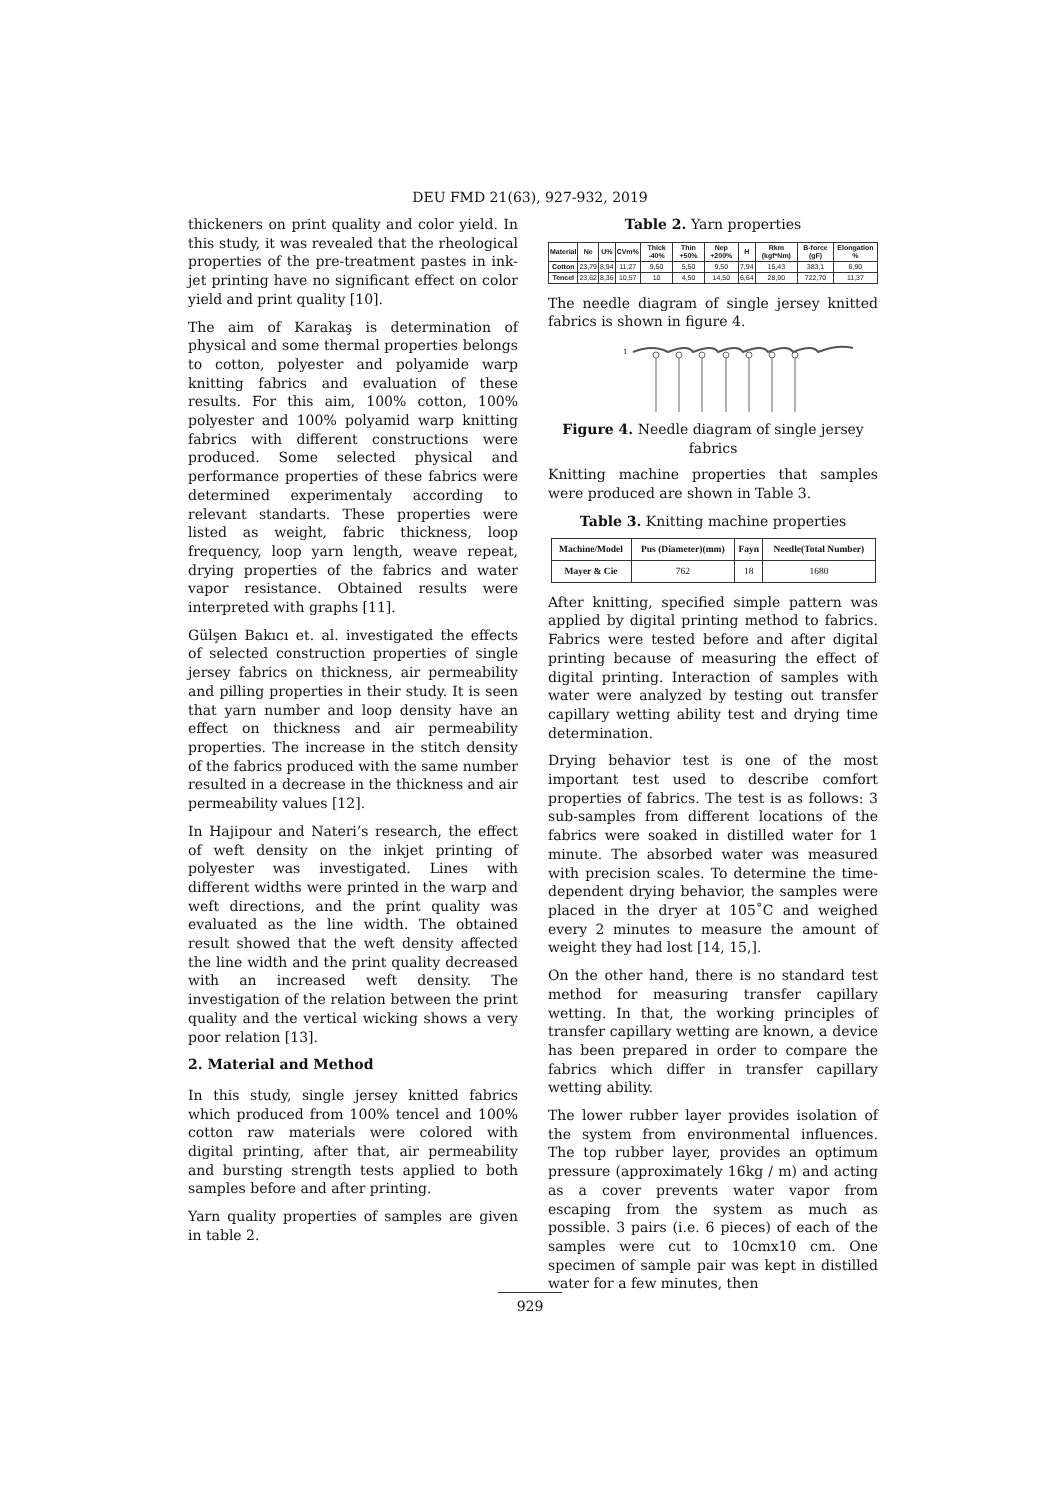DEU FMD 21(63), 927-932, 2019
thickeners on print quality and color yield. In this study, it was revealed that the rheological properties of the pre-treatment pastes in ink-jet printing have no significant effect on color yield and print quality [10].
The aim of Karakaş is determination of physical and some thermal properties belongs to cotton, polyester and polyamide warp knitting fabrics and evaluation of these results. For this aim, 100% cotton, 100% polyester and 100% polyamid warp knitting fabrics with different constructions were produced. Some selected physical and performance properties of these fabrics were determined experimentaly according to relevant standarts. These properties were listed as weight, fabric thickness, loop frequency, loop yarn length, weave repeat, drying properties of the fabrics and water vapor resistance. Obtained results were interpreted with graphs [11].
Gülşen Bakıcı et. al. investigated the effects of selected construction properties of single jersey fabrics on thickness, air permeability and pilling properties in their study. It is seen that yarn number and loop density have an effect on thickness and air permeability properties. The increase in the stitch density of the fabrics produced with the same number resulted in a decrease in the thickness and air permeability values [12].
In Hajipour and Nateri’s research, the effect of weft density on the inkjet printing of polyester was investigated. Lines with different widths were printed in the warp and weft directions, and the print quality was evaluated as the line width. The obtained result showed that the weft density affected the line width and the print quality decreased with an increased weft density. The investigation of the relation between the print quality and the vertical wicking shows a very poor relation [13].
2. Material and Method
In this study, single jersey knitted fabrics which produced from 100% tencel and 100% cotton raw materials were colored with digital printing, after that, air permeability and bursting strength tests applied to both samples before and after printing.
Yarn quality properties of samples are given in table 2.
Table 2. Yarn properties
| Material | Ne | U% | CVm% | Thick -40% | Thin +50% | Nep +200% | H | Rkm (kgf*Nm) | B-force (gF) | Elongation % |
| --- | --- | --- | --- | --- | --- | --- | --- | --- | --- | --- |
| Cotton | 23,79 | 8,94 | 11,27 | 9,50 | 5,50 | 9,50 | 7,94 | 15,43 | 383,1 | 6,90 |
| Tencel | 23,62 | 8,36 | 10,57 | 10 | 4,50 | 14,50 | 6,64 | 28,90 | 722,70 | 11,37 |
The needle diagram of single jersey knitted fabrics is shown in figure 4.
1
Figure 4. Needle diagram of single jersey fabrics
Knitting machine properties that samples were produced are shown in Table 3.
Table 3. Knitting machine properties
| Machine/Model | Pus (Diameter)(mm) | Fayn | Needle(Total Number) |
| --- | --- | --- | --- |
| Mayer & Cie | 762 | 18 | 1680 |
After knitting, specified simple pattern was applied by digital printing method to fabrics. Fabrics were tested before and after digital printing because of measuring the effect of digital printing. Interaction of samples with water were analyzed by testing out transfer capillary wetting ability test and drying time determination.
Drying behavior test is one of the most important test used to describe comfort properties of fabrics. The test is as follows: 3 sub-samples from different locations of the fabrics were soaked in distilled water for 1 minute. The absorbed water was measured with precision scales. To determine the time-dependent drying behavior, the samples were placed in the dryer at 105˚C and weighed every 2 minutes to measure the amount of weight they had lost [14, 15,].
On the other hand, there is no standard test method for measuring transfer capillary wetting. In that, the working principles of transfer capillary wetting are known, a device has been prepared in order to compare the fabrics which differ in transfer capillary wetting ability.
The lower rubber layer provides isolation of the system from environmental influences. The top rubber layer, provides an optimum pressure (approximately 16kg / m) and acting as a cover prevents water vapor from escaping from the system as much as possible. 3 pairs (i.e. 6 pieces) of each of the samples were cut to 10cmx10 cm. One specimen of sample pair was kept in distilled water for a few minutes, then
929